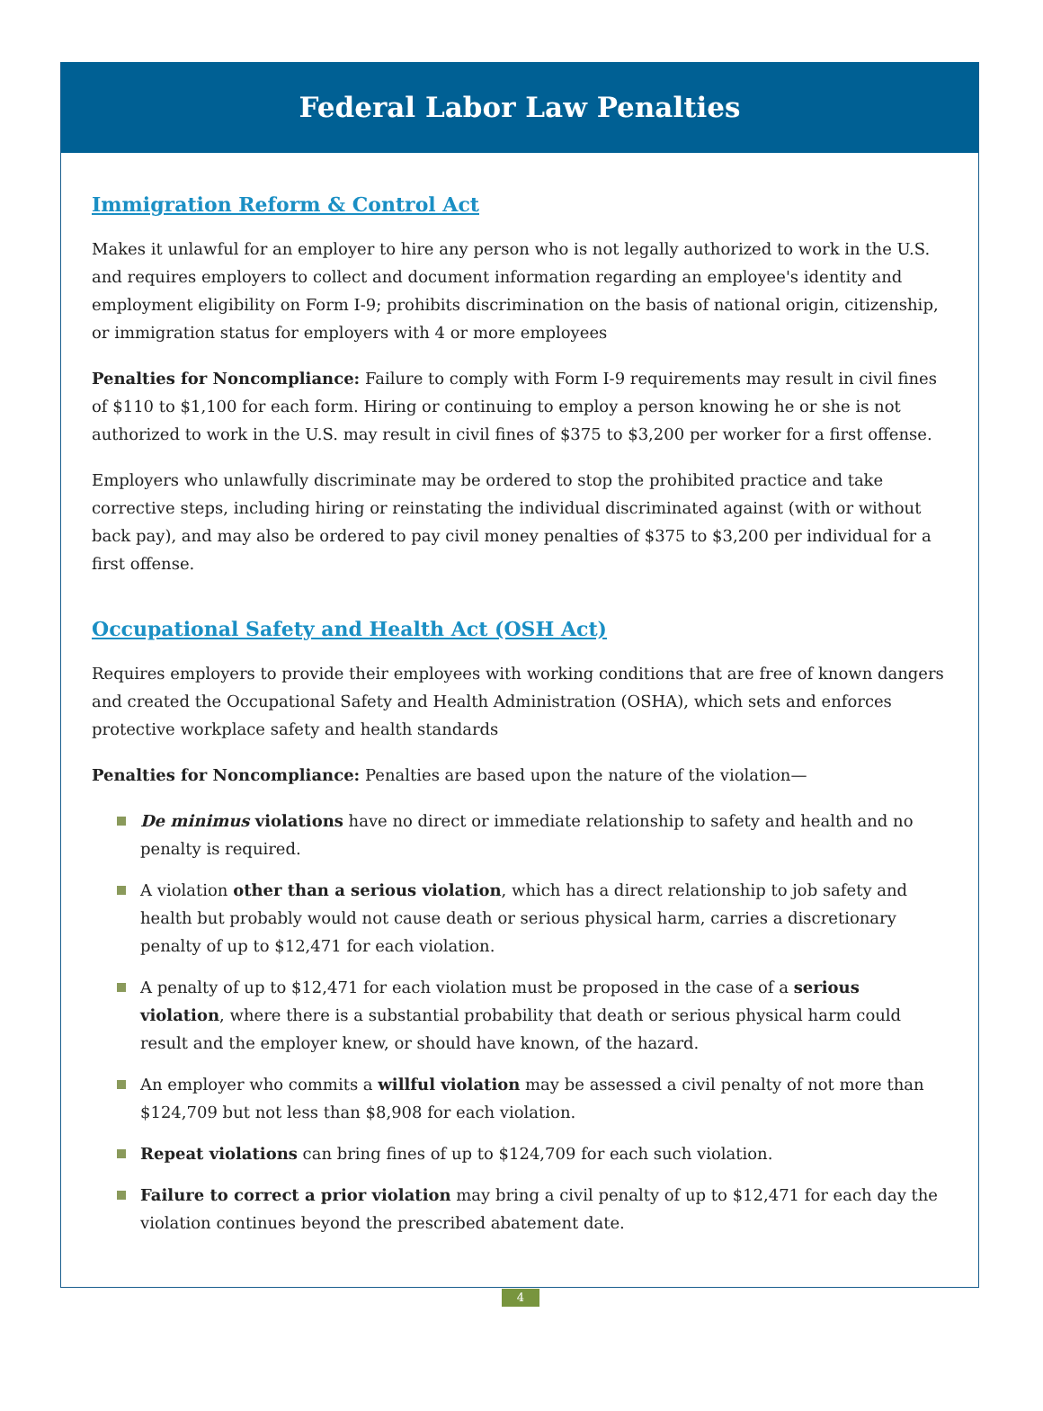Federal Labor Law Penalties
Immigration Reform & Control Act
Makes it unlawful for an employer to hire any person who is not legally authorized to work in the U.S. and requires employers to collect and document information regarding an employee's identity and employment eligibility on Form I-9; prohibits discrimination on the basis of national origin, citizenship, or immigration status for employers with 4 or more employees
Penalties for Noncompliance: Failure to comply with Form I-9 requirements may result in civil fines of $110 to $1,100 for each form. Hiring or continuing to employ a person knowing he or she is not authorized to work in the U.S. may result in civil fines of $375 to $3,200 per worker for a first offense.
Employers who unlawfully discriminate may be ordered to stop the prohibited practice and take corrective steps, including hiring or reinstating the individual discriminated against (with or without back pay), and may also be ordered to pay civil money penalties of $375 to $3,200 per individual for a first offense.
Occupational Safety and Health Act (OSH Act)
Requires employers to provide their employees with working conditions that are free of known dangers and created the Occupational Safety and Health Administration (OSHA), which sets and enforces protective workplace safety and health standards
Penalties for Noncompliance: Penalties are based upon the nature of the violation—
De minimus violations have no direct or immediate relationship to safety and health and no penalty is required.
A violation other than a serious violation, which has a direct relationship to job safety and health but probably would not cause death or serious physical harm, carries a discretionary penalty of up to $12,471 for each violation.
A penalty of up to $12,471 for each violation must be proposed in the case of a serious violation, where there is a substantial probability that death or serious physical harm could result and the employer knew, or should have known, of the hazard.
An employer who commits a willful violation may be assessed a civil penalty of not more than $124,709 but not less than $8,908 for each violation.
Repeat violations can bring fines of up to $124,709 for each such violation.
Failure to correct a prior violation may bring a civil penalty of up to $12,471 for each day the violation continues beyond the prescribed abatement date.
4